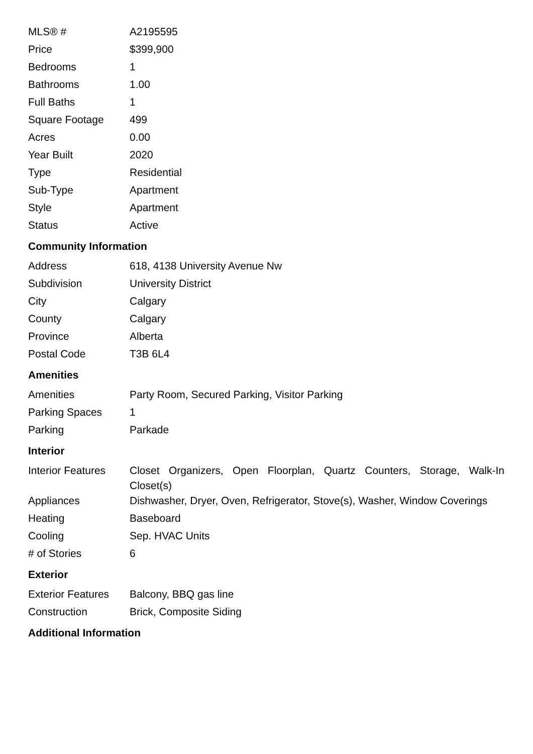| MLS® # | A2195595 |
| Price | $399,900 |
| Bedrooms | 1 |
| Bathrooms | 1.00 |
| Full Baths | 1 |
| Square Footage | 499 |
| Acres | 0.00 |
| Year Built | 2020 |
| Type | Residential |
| Sub-Type | Apartment |
| Style | Apartment |
| Status | Active |
Community Information
| Address | 618, 4138 University Avenue Nw |
| Subdivision | University District |
| City | Calgary |
| County | Calgary |
| Province | Alberta |
| Postal Code | T3B 6L4 |
Amenities
| Amenities | Party Room, Secured Parking, Visitor Parking |
| Parking Spaces | 1 |
| Parking | Parkade |
Interior
| Interior Features | Closet Organizers, Open Floorplan, Quartz Counters, Storage, Walk-In Closet(s) |
| Appliances | Dishwasher, Dryer, Oven, Refrigerator, Stove(s), Washer, Window Coverings |
| Heating | Baseboard |
| Cooling | Sep. HVAC Units |
| # of Stories | 6 |
Exterior
| Exterior Features | Balcony, BBQ gas line |
| Construction | Brick, Composite Siding |
Additional Information